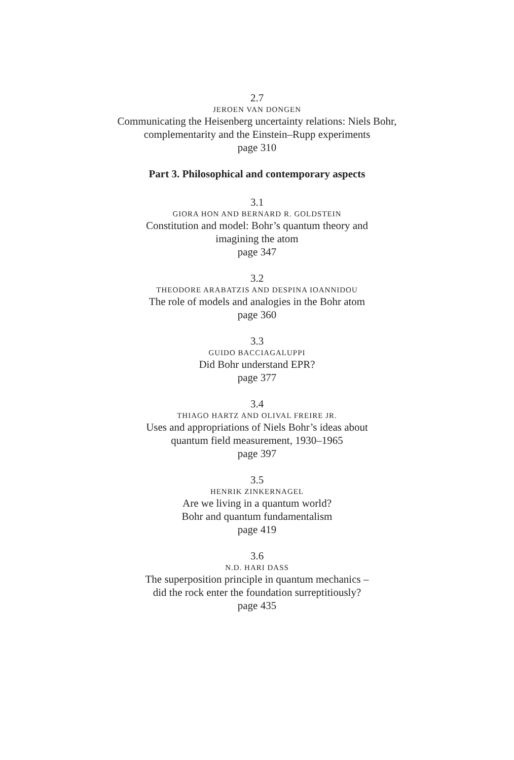2.7
JEROEN VAN DONGEN
Communicating the Heisenberg uncertainty relations: Niels Bohr,
complementarity and the Einstein–Rupp experiments
page 310
Part 3. Philosophical and contemporary aspects
3.1
GIORA HON AND BERNARD R. GOLDSTEIN
Constitution and model: Bohr’s quantum theory and
imagining the atom
page 347
3.2
THEODORE ARABATZIS AND DESPINA IOANNIDOU
The role of models and analogies in the Bohr atom
page 360
3.3
GUIDO BACCIAGALUPPI
Did Bohr understand EPR?
page 377
3.4
THIAGO HARTZ AND OLIVAL FREIRE JR.
Uses and appropriations of Niels Bohr’s ideas about
quantum field measurement, 1930–1965
page 397
3.5
HENRIK ZINKERNAGEL
Are we living in a quantum world?
Bohr and quantum fundamentalism
page 419
3.6
N.D. HARI DASS
The superposition principle in quantum mechanics –
did the rock enter the foundation surreptitiously?
page 435